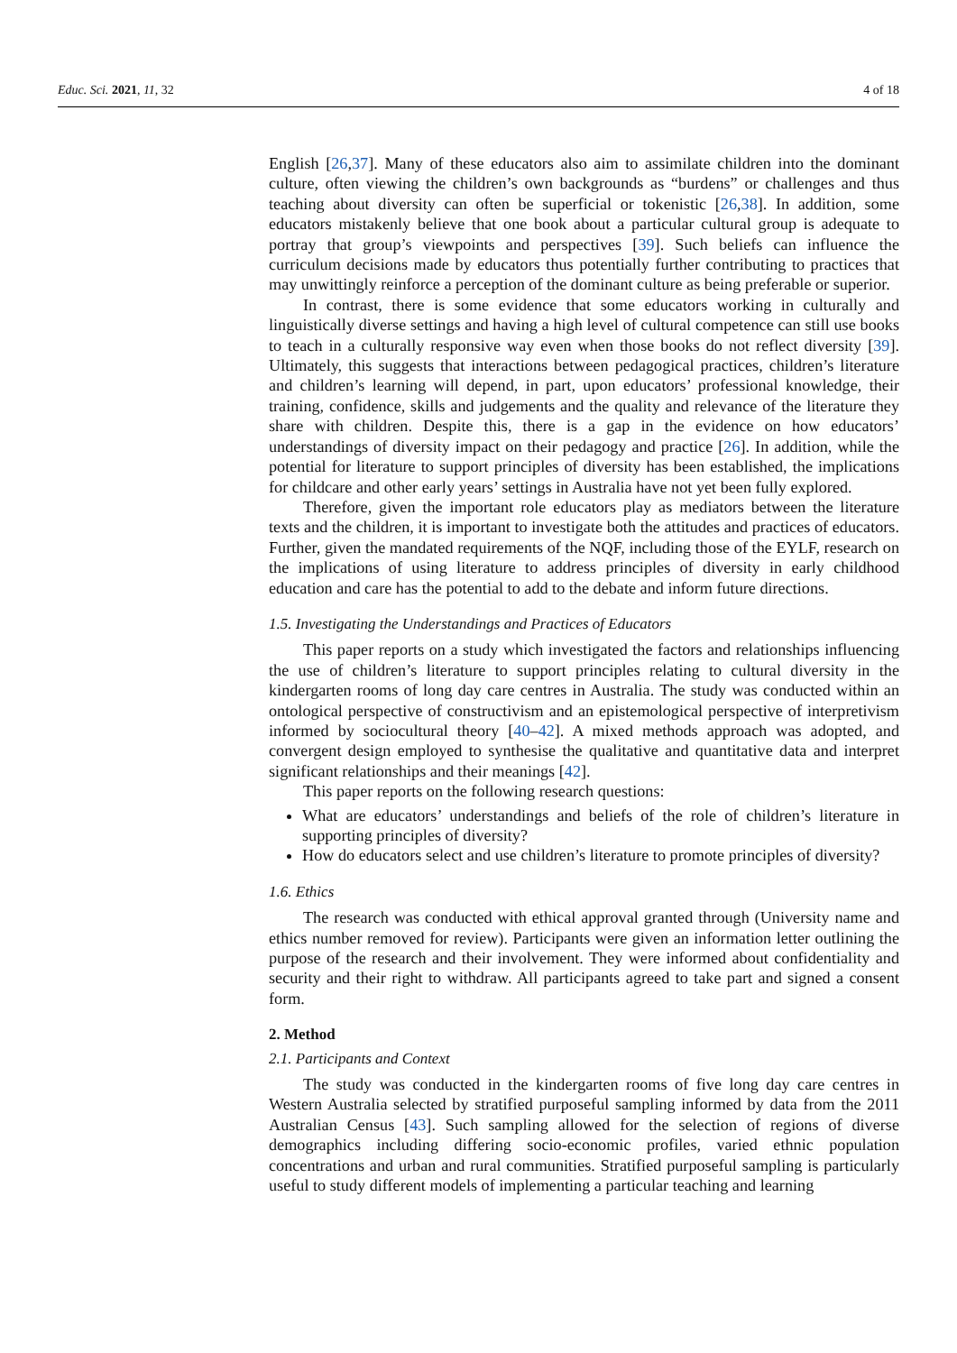Educ. Sci. 2021, 11, 32 4 of 18
English [26,37]. Many of these educators also aim to assimilate children into the dominant culture, often viewing the children’s own backgrounds as “burdens” or challenges and thus teaching about diversity can often be superficial or tokenistic [26,38]. In addition, some educators mistakenly believe that one book about a particular cultural group is adequate to portray that group’s viewpoints and perspectives [39]. Such beliefs can influence the curriculum decisions made by educators thus potentially further contributing to practices that may unwittingly reinforce a perception of the dominant culture as being preferable or superior.
In contrast, there is some evidence that some educators working in culturally and linguistically diverse settings and having a high level of cultural competence can still use books to teach in a culturally responsive way even when those books do not reflect diversity [39]. Ultimately, this suggests that interactions between pedagogical practices, children’s literature and children’s learning will depend, in part, upon educators’ professional knowledge, their training, confidence, skills and judgements and the quality and relevance of the literature they share with children. Despite this, there is a gap in the evidence on how educators’ understandings of diversity impact on their pedagogy and practice [26]. In addition, while the potential for literature to support principles of diversity has been established, the implications for childcare and other early years’ settings in Australia have not yet been fully explored.
Therefore, given the important role educators play as mediators between the literature texts and the children, it is important to investigate both the attitudes and practices of educators. Further, given the mandated requirements of the NQF, including those of the EYLF, research on the implications of using literature to address principles of diversity in early childhood education and care has the potential to add to the debate and inform future directions.
1.5. Investigating the Understandings and Practices of Educators
This paper reports on a study which investigated the factors and relationships influencing the use of children’s literature to support principles relating to cultural diversity in the kindergarten rooms of long day care centres in Australia. The study was conducted within an ontological perspective of constructivism and an epistemological perspective of interpretivism informed by sociocultural theory [40–42]. A mixed methods approach was adopted, and convergent design employed to synthesise the qualitative and quantitative data and interpret significant relationships and their meanings [42].
This paper reports on the following research questions:
What are educators’ understandings and beliefs of the role of children’s literature in supporting principles of diversity?
How do educators select and use children’s literature to promote principles of diversity?
1.6. Ethics
The research was conducted with ethical approval granted through (University name and ethics number removed for review). Participants were given an information letter outlining the purpose of the research and their involvement. They were informed about confidentiality and security and their right to withdraw. All participants agreed to take part and signed a consent form.
2. Method
2.1. Participants and Context
The study was conducted in the kindergarten rooms of five long day care centres in Western Australia selected by stratified purposeful sampling informed by data from the 2011 Australian Census [43]. Such sampling allowed for the selection of regions of diverse demographics including differing socio-economic profiles, varied ethnic population concentrations and urban and rural communities. Stratified purposeful sampling is particularly useful to study different models of implementing a particular teaching and learning